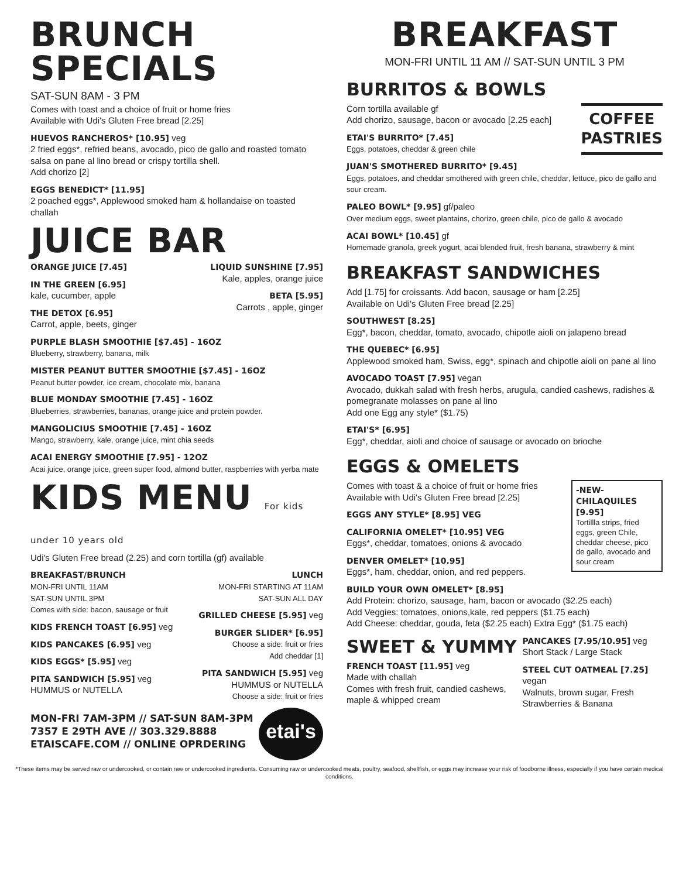BRUNCH SPECIALS
SAT-SUN 8AM - 3 PM
Comes with toast and a choice of fruit or home fries
Available with Udi's Gluten Free bread [2.25]
HUEVOS RANCHEROS* [10.95] veg
2 fried eggs*, refried beans, avocado, pico de gallo and roasted tomato salsa on pane al lino bread or crispy tortilla shell.
Add chorizo [2]
EGGS BENEDICT* [11.95]
2 poached eggs*, Applewood smoked ham & hollandaise on toasted challah
JUICE BAR
ORANGE JUICE [7.45]
IN THE GREEN [6.95]
kale, cucumber, apple
THE DETOX [6.95]
Carrot, apple, beets, ginger
LIQUID SUNSHINE [7.95]
Kale, apples, orange juice
BETA [5.95]
Carrots , apple, ginger
PURPLE BLASH SMOOTHIE [$7.45] - 16OZ
Blueberry, strawberry, banana, milk
MISTER PEANUT BUTTER SMOOTHIE [$7.45] - 16OZ
Peanut butter powder, ice cream, chocolate mix, banana
BLUE MONDAY SMOOTHIE [7.45] - 16OZ
Blueberries, strawberries, bananas, orange juice and protein powder.
MANGOLICIUS SMOOTHIE [7.45] - 16OZ
Mango, strawberry, kale, orange juice, mint chia seeds
ACAI ENERGY SMOOTHIE [7.95] - 12OZ
Acai juice, orange juice, green super food, almond butter, raspberries with yerba mate
KIDS MENU For kids under 10 years old
Udi's Gluten Free bread (2.25) and corn tortilla (gf) available
BREAKFAST/BRUNCH
MON-FRI UNTIL 11AM
SAT-SUN UNTIL 3PM
Comes with side: bacon, sausage or fruit
KIDS FRENCH TOAST [6.95] veg
KIDS PANCAKES [6.95] veg
KIDS EGGS* [5.95] veg
PITA SANDWICH [5.95] veg
HUMMUS or NUTELLA
LUNCH
MON-FRI STARTING AT 11AM
SAT-SUN ALL DAY
GRILLED CHEESE [5.95] veg
BURGER SLIDER* [6.95]
Choose a side: fruit or fries
Add cheddar [1]
PITA SANDWICH [5.95] veg
HUMMUS or NUTELLA
Choose a side: fruit or fries
MON-FRI 7AM-3PM // SAT-SUN 8AM-3PM
7357 E 29TH AVE // 303.329.8888
ETAISCAFE.COM // ONLINE OPRDERING
etai's
BREAKFAST
MON-FRI UNTIL 11 AM // SAT-SUN UNTIL 3 PM
BURRITOS & BOWLS
COFFEE
PASTRIES
Corn tortilla available gf
Add chorizo, sausage, bacon or avocado [2.25 each]
ETAI'S BURRITO* [7.45]
Eggs, potatoes, cheddar & green chile
JUAN'S SMOTHERED BURRITO* [9.45]
Eggs, potatoes, and cheddar smothered with green chile, cheddar, lettuce, pico de gallo and sour cream.
PALEO BOWL* [9.95] gf/paleo
Over medium eggs, sweet plantains, chorizo, green chile, pico de gallo & avocado
ACAI BOWL* [10.45] gf
Homemade granola, greek yogurt, acai blended fruit, fresh banana, strawberry & mint
BREAKFAST SANDWICHES
Add [1.75] for croissants. Add bacon, sausage or ham [2.25]
Available on Udi's Gluten Free bread [2.25]
SOUTHWEST [8.25]
Egg*, bacon, cheddar, tomato, avocado, chipotle aioli on jalapeno bread
THE QUEBEC* [6.95]
Applewood smoked ham, Swiss, egg*, spinach and chipotle aioli on pane al lino
AVOCADO TOAST [7.95] vegan
Avocado, dukkah salad with fresh herbs, arugula, candied cashews, radishes & pomegranate molasses on pane al lino
Add one Egg any style* ($1.75)
ETAI'S* [6.95]
Egg*, cheddar, aioli and choice of sausage or avocado on brioche
EGGS & OMELETS
-NEW-
CHILAQUILES [9.95]
Tortillla strips, fried eggs, green Chile, cheddar cheese, pico de gallo, avocado and sour cream
Comes with toast & a choice of fruit or home fries
Available with Udi's Gluten Free bread [2.25]
EGGS ANY STYLE* [8.95] VEG
CALIFORNIA OMELET* [10.95] VEG
Eggs*, cheddar, tomatoes, onions & avocado
DENVER OMELET* [10.95]
Eggs*, ham, cheddar, onion, and red peppers.
BUILD YOUR OWN OMELET* [8.95]
Add Protein: chorizo, sausage, ham, bacon or avocado ($2.25 each)
Add Veggies: tomatoes, onions,kale, red peppers ($1.75 each)
Add Cheese: cheddar, gouda, feta ($2.25 each) Extra Egg* ($1.75 each)
SWEET & YUMMY
FRENCH TOAST [11.95] veg
Made with challah
Comes with fresh fruit, candied cashews, maple & whipped cream
PANCAKES [7.95/10.95] veg
Short Stack / Large Stack
STEEL CUT OATMEAL [7.25] vegan
Walnuts, brown sugar, Fresh Strawberries & Banana
*These items may be served raw or undercooked, or contain raw or undercooked ingredients. Consuming raw or undercooked meats, poultry, seafood, shellfish, or eggs may increase your risk of foodborne illness, especially if you have certain medical conditions.